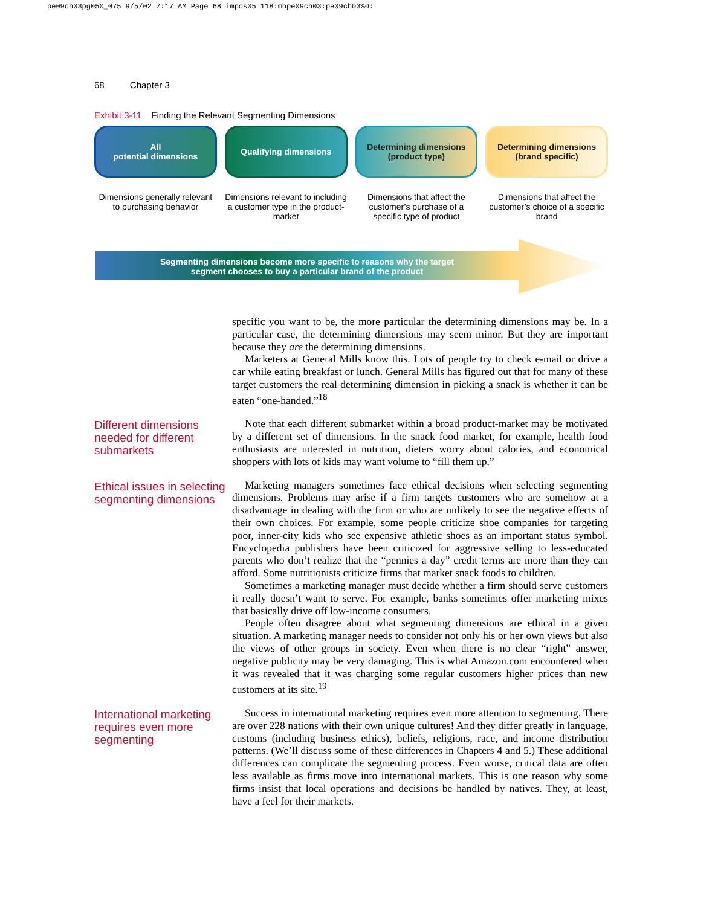pe09ch03pg050_075 9/5/02 7:17 AM Page 68 impos05 118:mhpe09ch03:pe09ch03%0:
68 Chapter 3
Exhibit 3-11 Finding the Relevant Segmenting Dimensions
All
potential dimensions
Dimensions generally relevant to purchasing behavior
Qualifying dimensions
Dimensions relevant to including a customer type in the product-market
Determining dimensions
(product type)
Dimensions that affect the customer’s purchase of a specific type of product
Determining dimensions
(brand specific)
Dimensions that affect the customer’s choice of a specific brand
Segmenting dimensions become more specific to reasons why the target
segment chooses to buy a particular brand of the product
specific you want to be, the more particular the determining dimensions may be. In a particular case, the determining dimensions may seem minor. But they are important because they are the determining dimensions.
Marketers at General Mills know this. Lots of people try to check e-mail or drive a car while eating breakfast or lunch. General Mills has figured out that for many of these target customers the real determining dimension in picking a snack is whether it can be eaten “one-handed.”<sup>18</sup>
Different dimensions needed for different submarkets
Note that each different submarket within a broad product-market may be motivated by a different set of dimensions. In the snack food market, for example, health food enthusiasts are interested in nutrition, dieters worry about calories, and economical shoppers with lots of kids may want volume to “fill them up.”
Ethical issues in selecting segmenting dimensions
Marketing managers sometimes face ethical decisions when selecting segmenting dimensions. Problems may arise if a firm targets customers who are somehow at a disadvantage in dealing with the firm or who are unlikely to see the negative effects of their own choices. For example, some people criticize shoe companies for targeting poor, inner-city kids who see expensive athletic shoes as an important status symbol. Encyclopedia publishers have been criticized for aggressive selling to less-educated parents who don’t realize that the “pennies a day” credit terms are more than they can afford. Some nutritionists criticize firms that market snack foods to children.
Sometimes a marketing manager must decide whether a firm should serve customers it really doesn’t want to serve. For example, banks sometimes offer marketing mixes that basically drive off low-income consumers.
People often disagree about what segmenting dimensions are ethical in a given situation. A marketing manager needs to consider not only his or her own views but also the views of other groups in society. Even when there is no clear “right” answer, negative publicity may be very damaging. This is what Amazon.com encountered when it was revealed that it was charging some regular customers higher prices than new customers at its site.<sup>19</sup>
International marketing requires even more segmenting
Success in international marketing requires even more attention to segmenting. There are over 228 nations with their own unique cultures! And they differ greatly in language, customs (including business ethics), beliefs, religions, race, and income distribution patterns. (We’ll discuss some of these differences in Chapters 4 and 5.) These additional differences can complicate the segmenting process. Even worse, critical data are often less available as firms move into international markets. This is one reason why some firms insist that local operations and decisions be handled by natives. They, at least, have a feel for their markets.